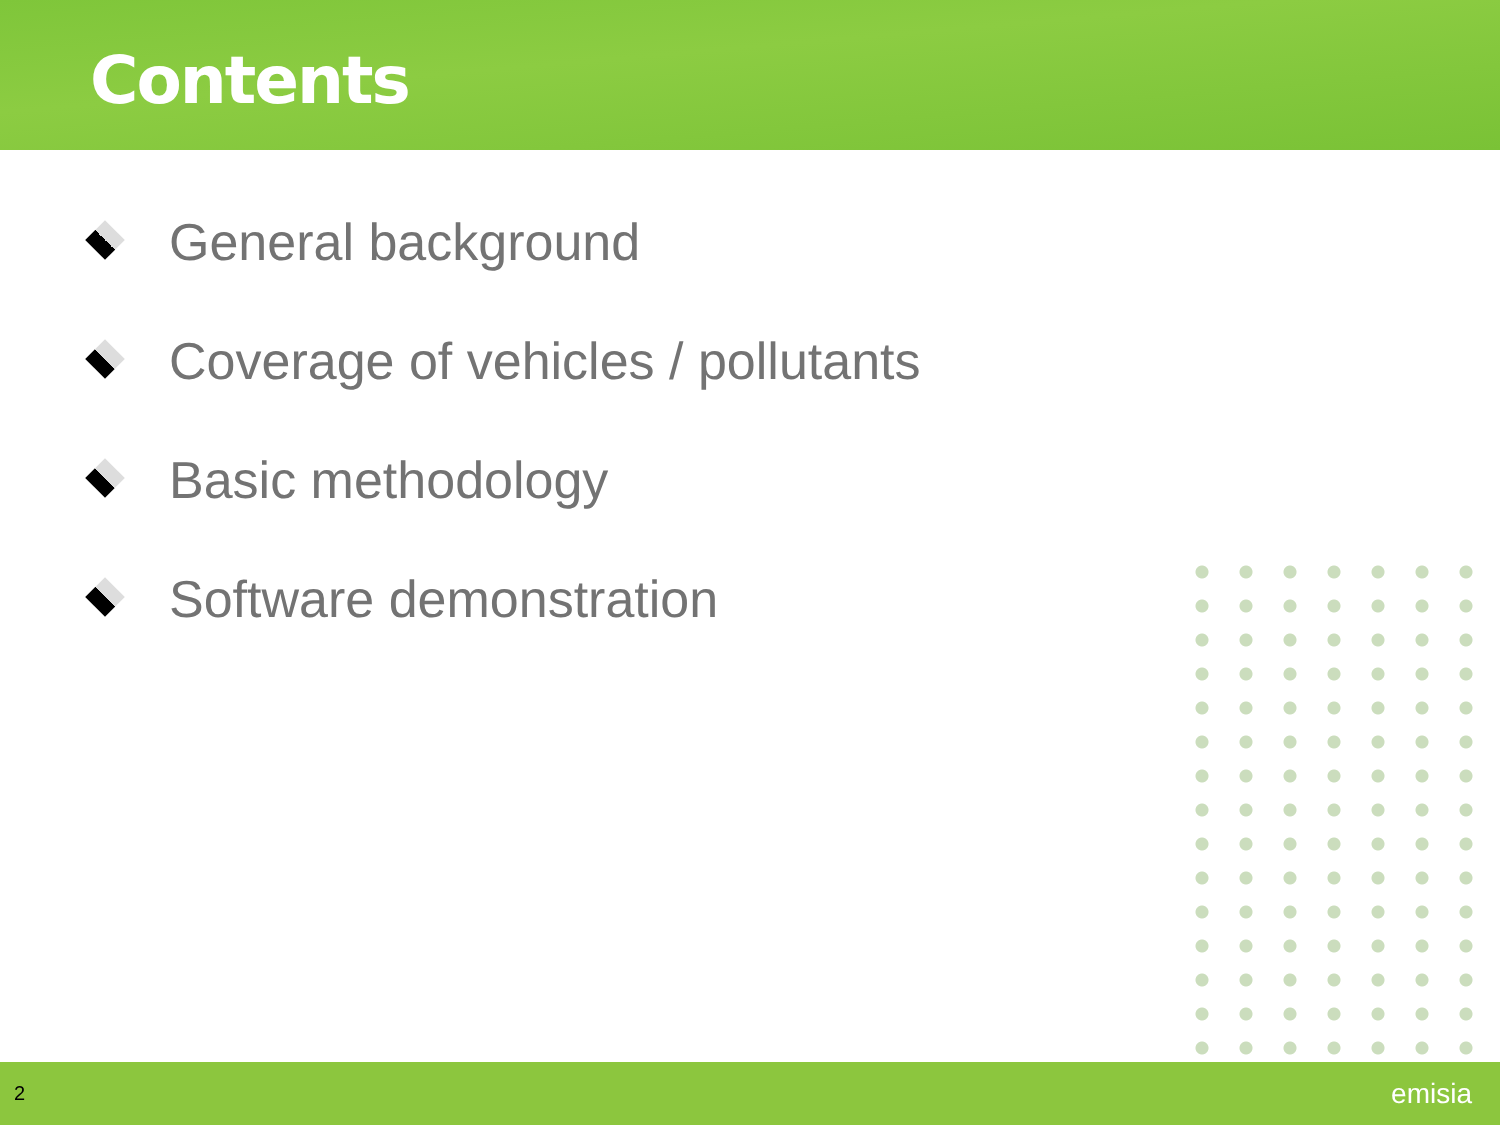Contents
General background
Coverage of vehicles / pollutants
Basic methodology
Software demonstration
2
emisia